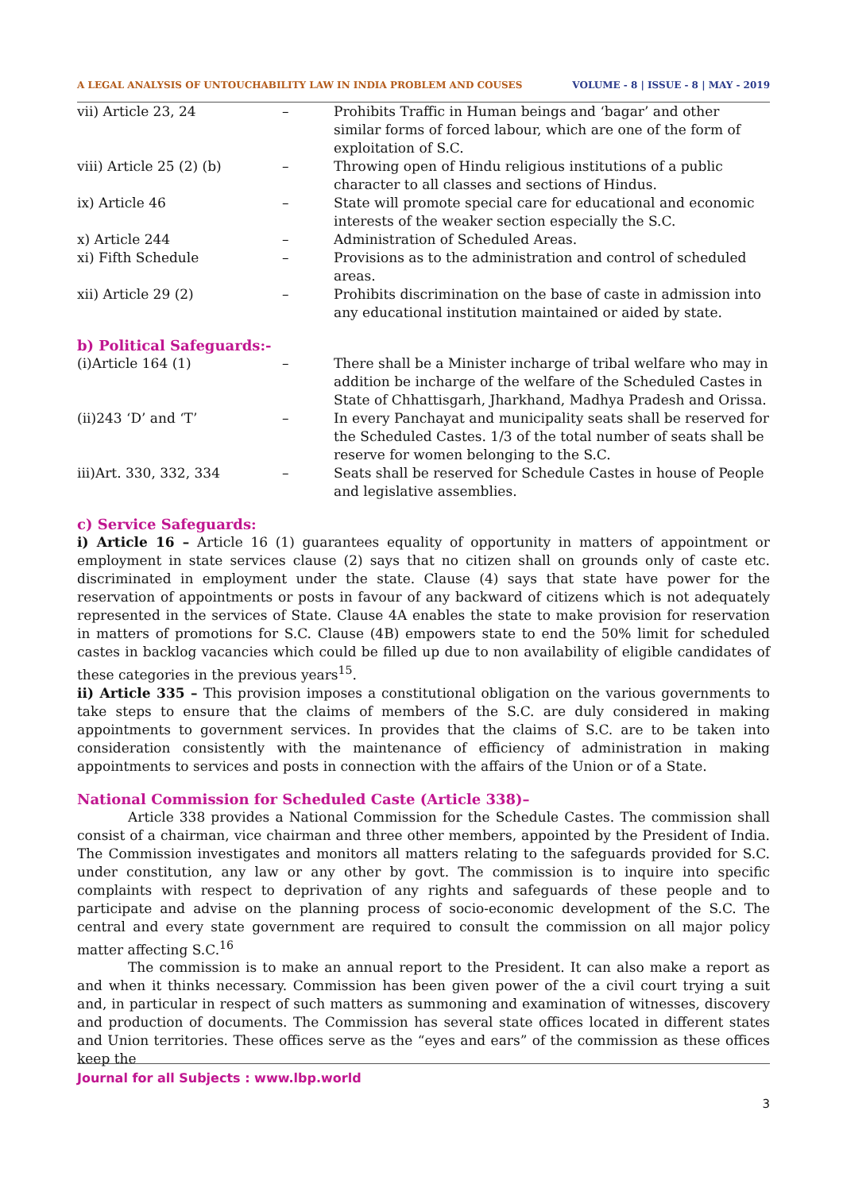A LEGAL ANALYSIS OF UNTOUCHABILITY LAW IN INDIA PROBLEM AND COUSES VOLUME - 8 | ISSUE - 8 | MAY - 2019
| vii) Article 23, 24 | – | Prohibits Traffic in Human beings and ‘bagar’ and other similar forms of forced labour, which are one of the form of exploitation of S.C. |
| viii) Article 25 (2) (b) | – | Throwing open of Hindu religious institutions of a public character to all classes and sections of Hindus. |
| ix) Article 46 | – | State will promote special care for educational and economic interests of the weaker section especially the S.C. |
| x) Article 244 | – | Administration of Scheduled Areas. |
| xi) Fifth Schedule | – | Provisions as to the administration and control of scheduled areas. |
| xii) Article 29 (2) | – | Prohibits discrimination on the base of caste in admission into any educational institution maintained or aided by state. |
b) Political Safeguards:-
| (i)Article 164 (1) | – | There shall be a Minister incharge of tribal welfare who may in addition be incharge of the welfare of the Scheduled Castes in State of Chhattisgarh, Jharkhand, Madhya Pradesh and Orissa. |
| (ii)243 ‘D’ and ‘T’ | – | In every Panchayat and municipality seats shall be reserved for the Scheduled Castes. 1/3 of the total number of seats shall be reserve for women belonging to the S.C. |
| iii)Art. 330, 332, 334 | – | Seats shall be reserved for Schedule Castes in house of People and legislative assemblies. |
c) Service Safeguards:
i) Article 16 – Article 16 (1) guarantees equality of opportunity in matters of appointment or employment in state services clause (2) says that no citizen shall on grounds only of caste etc. discriminated in employment under the state. Clause (4) says that state have power for the reservation of appointments or posts in favour of any backward of citizens which is not adequately represented in the services of State. Clause 4A enables the state to make provision for reservation in matters of promotions for S.C. Clause (4B) empowers state to end the 50% limit for scheduled castes in backlog vacancies which could be filled up due to non availability of eligible candidates of these categories in the previous years<sup>15</sup>.
ii) Article 335 – This provision imposes a constitutional obligation on the various governments to take steps to ensure that the claims of members of the S.C. are duly considered in making appointments to government services. In provides that the claims of S.C. are to be taken into consideration consistently with the maintenance of efficiency of administration in making appointments to services and posts in connection with the affairs of the Union or of a State.
National Commission for Scheduled Caste (Article 338)–
Article 338 provides a National Commission for the Schedule Castes. The commission shall consist of a chairman, vice chairman and three other members, appointed by the President of India. The Commission investigates and monitors all matters relating to the safeguards provided for S.C. under constitution, any law or any other by govt. The commission is to inquire into specific complaints with respect to deprivation of any rights and safeguards of these people and to participate and advise on the planning process of socio-economic development of the S.C. The central and every state government are required to consult the commission on all major policy matter affecting S.C.<sup>16</sup>
The commission is to make an annual report to the President. It can also make a report as and when it thinks necessary. Commission has been given power of the a civil court trying a suit and, in particular in respect of such matters as summoning and examination of witnesses, discovery and production of documents. The Commission has several state offices located in different states and Union territories. These offices serve as the “eyes and ears” of the commission as these offices keep the
Journal for all Subjects : www.lbp.world
3